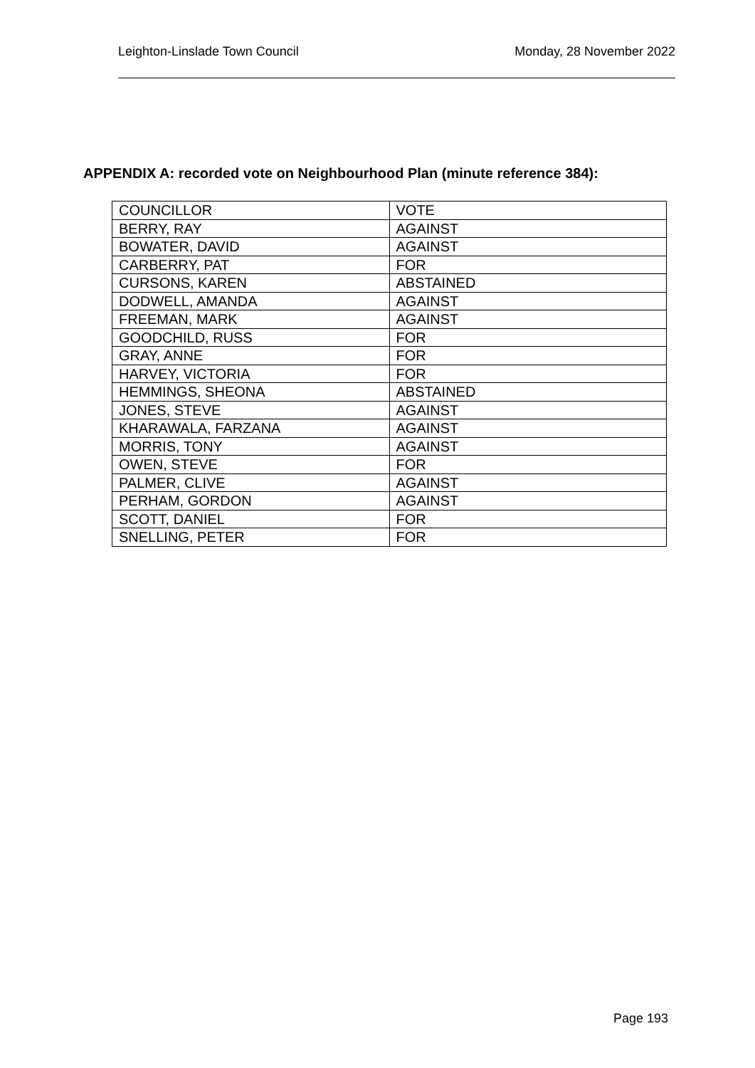Leighton-Linslade Town Council Monday, 28 November 2022
APPENDIX A: recorded vote on Neighbourhood Plan (minute reference 384):
| COUNCILLOR | VOTE |
| BERRY, RAY | AGAINST |
| BOWATER, DAVID | AGAINST |
| CARBERRY, PAT | FOR |
| CURSONS, KAREN | ABSTAINED |
| DODWELL, AMANDA | AGAINST |
| FREEMAN, MARK | AGAINST |
| GOODCHILD, RUSS | FOR |
| GRAY, ANNE | FOR |
| HARVEY, VICTORIA | FOR |
| HEMMINGS, SHEONA | ABSTAINED |
| JONES, STEVE | AGAINST |
| KHARAWALA, FARZANA | AGAINST |
| MORRIS, TONY | AGAINST |
| OWEN, STEVE | FOR |
| PALMER, CLIVE | AGAINST |
| PERHAM, GORDON | AGAINST |
| SCOTT, DANIEL | FOR |
| SNELLING, PETER | FOR |
Page 193